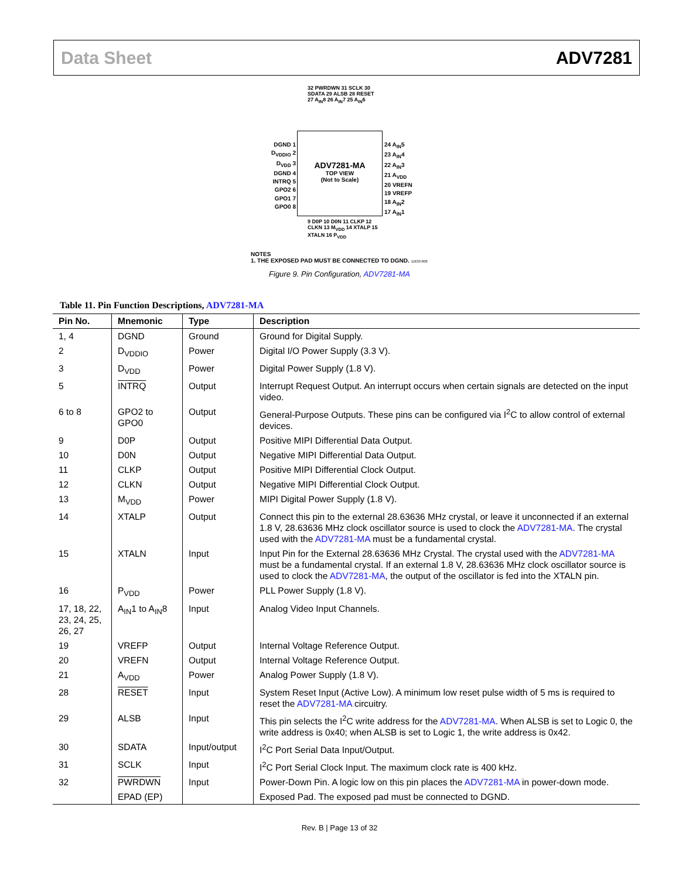Data Sheet ADV7281
32 PWRDWN 31 SCLK 30 SDATA 29 ALSB 28 RESET 27 A<sub>IN</sub>8 26 A<sub>IN</sub>7 25 A<sub>IN</sub>6
DGND 1
D<sub>VDDIO</sub> 2
D<sub>VDD</sub> 3
DGND 4
INTRQ 5
GPO2 6
GPO1 7
GPO0 8
ADV7281-MA
TOP VIEW
(Not to Scale)
24 A<sub>IN</sub>5
23 A<sub>IN</sub>4
22 A<sub>IN</sub>3
21 A<sub>VDD</sub>
20 VREFN
19 VREFP
18 A<sub>IN</sub>2
17 A<sub>IN</sub>1
9 D0P 10 D0N 11 CLKP 12 CLKN 13 M<sub>VDD</sub> 14 XTALP 15 XTALN 16 P<sub>VDD</sub>
NOTES
1. THE EXPOSED PAD MUST BE CONNECTED TO DGND. 11633-006
Figure 9. Pin Configuration, ADV7281-MA
Table 11. Pin Function Descriptions, ADV7281-MA
| Pin No. | Mnemonic | Type | Description |
| --- | --- | --- | --- |
| 1, 4 | DGND | Ground | Ground for Digital Supply. |
| 2 | D<sub>VDDIO</sub> | Power | Digital I/O Power Supply (3.3 V). |
| 3 | D<sub>VDD</sub> | Power | Digital Power Supply (1.8 V). |
| 5 | INTRQ | Output | Interrupt Request Output. An interrupt occurs when certain signals are detected on the input video. |
| 6 to 8 | GPO2 to GPO0 | Output | General-Purpose Outputs. These pins can be configured via I<sup>2</sup>C to allow control of external devices. |
| 9 | D0P | Output | Positive MIPI Differential Data Output. |
| 10 | D0N | Output | Negative MIPI Differential Data Output. |
| 11 | CLKP | Output | Positive MIPI Differential Clock Output. |
| 12 | CLKN | Output | Negative MIPI Differential Clock Output. |
| 13 | M<sub>VDD</sub> | Power | MIPI Digital Power Supply (1.8 V). |
| 14 | XTALP | Output | Connect this pin to the external 28.63636 MHz crystal, or leave it unconnected if an external 1.8 V, 28.63636 MHz clock oscillator source is used to clock the ADV7281-MA . The crystal used with the ADV7281-MA must be a fundamental crystal. |
| 15 | XTALN | Input | Input Pin for the External 28.63636 MHz Crystal. The crystal used with the ADV7281-MA must be a fundamental crystal. If an external 1.8 V, 28.63636 MHz clock oscillator source is used to clock the ADV7281-MA , the output of the oscillator is fed into the XTALN pin. |
| 16 | P<sub>VDD</sub> | Power | PLL Power Supply (1.8 V). |
| 17, 18, 22, 23, 24, 25, 26, 27 | A<sub>IN</sub>1 to A<sub>IN</sub>8 | Input | Analog Video Input Channels. |
| 19 | VREFP | Output | Internal Voltage Reference Output. |
| 20 | VREFN | Output | Internal Voltage Reference Output. |
| 21 | A<sub>VDD</sub> | Power | Analog Power Supply (1.8 V). |
| 28 | RESET | Input | System Reset Input (Active Low). A minimum low reset pulse width of 5 ms is required to reset the ADV7281-MA circuitry. |
| 29 | ALSB | Input | This pin selects the I<sup>2</sup>C write address for the ADV7281-MA . When ALSB is set to Logic 0, the write address is 0x40; when ALSB is set to Logic 1, the write address is 0x42. |
| 30 | SDATA | Input/output | I<sup>2</sup>C Port Serial Data Input/Output. |
| 31 | SCLK | Input | I<sup>2</sup>C Port Serial Clock Input. The maximum clock rate is 400 kHz. |
| 32 | PWRDWN | Input | Power-Down Pin. A logic low on this pin places the ADV7281-MA in power-down mode. |
| | EPAD (EP) | | Exposed Pad. The exposed pad must be connected to DGND. |
Rev. B | Page 13 of 32